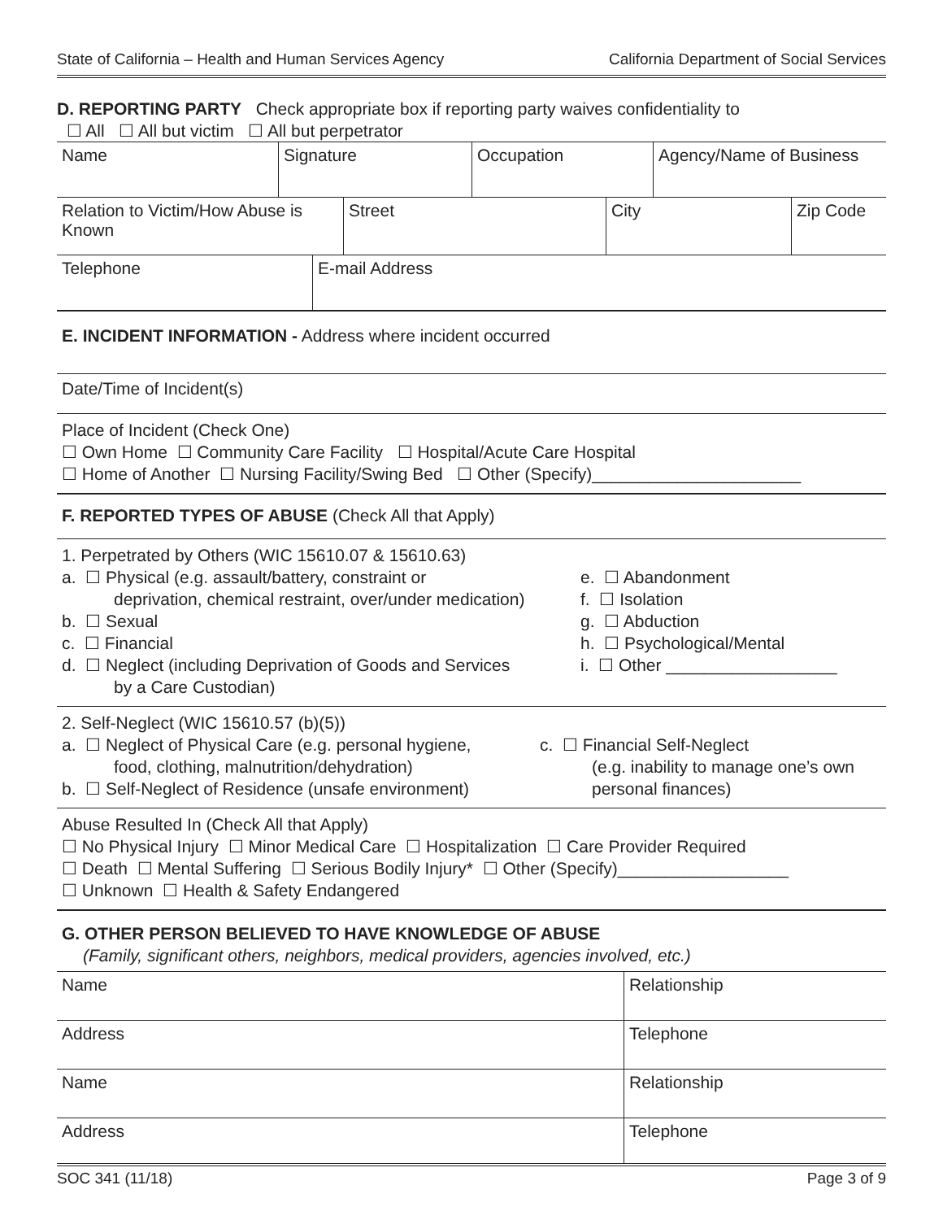State of California – Health and Human Services Agency California Department of Social Services
D. REPORTING PARTY Check appropriate box if reporting party waives confidentiality to
☐ All ☐ All but victim ☐ All but perpetrator
| Name | Signature | Occupation | Agency/Name of Business |
| Relation to Victim/How Abuse is Known | Street | City | Zip Code |
| Telephone | E-mail Address |
E. INCIDENT INFORMATION - Address where incident occurred
Date/Time of Incident(s)
Place of Incident (Check One)
☐ Own Home ☐ Community Care Facility ☐ Hospital/Acute Care Hospital
☐ Home of Another ☐ Nursing Facility/Swing Bed ☐ Other (Specify)______________________
F. REPORTED TYPES OF ABUSE (Check All that Apply)
1. Perpetrated by Others (WIC 15610.07 & 15610.63)
a. ☐ Physical (e.g. assault/battery, constraint or
deprivation, chemical restraint, over/under medication)
b. ☐ Sexual
c. ☐ Financial
d. ☐ Neglect (including Deprivation of Goods and Services
by a Care Custodian)
e. ☐ Abandonment
f. ☐ Isolation
g. ☐ Abduction
h. ☐ Psychological/Mental
i. ☐ Other __________________
2. Self-Neglect (WIC 15610.57 (b)(5))
a. ☐ Neglect of Physical Care (e.g. personal hygiene,
food, clothing, malnutrition/dehydration)
b. ☐ Self-Neglect of Residence (unsafe environment)
c. ☐ Financial Self-Neglect
(e.g. inability to manage one’s own
personal finances)
Abuse Resulted In (Check All that Apply)
☐ No Physical Injury ☐ Minor Medical Care ☐ Hospitalization ☐ Care Provider Required
☐ Death ☐ Mental Suffering ☐ Serious Bodily Injury* ☐ Other (Specify)__________________
☐ Unknown ☐ Health & Safety Endangered
G. OTHER PERSON BELIEVED TO HAVE KNOWLEDGE OF ABUSE
(Family, significant others, neighbors, medical providers, agencies involved, etc.)
| Name | Relationship |
| Address | Telephone |
| Name | Relationship |
| Address | Telephone |
SOC 341 (11/18) Page 3 of 9